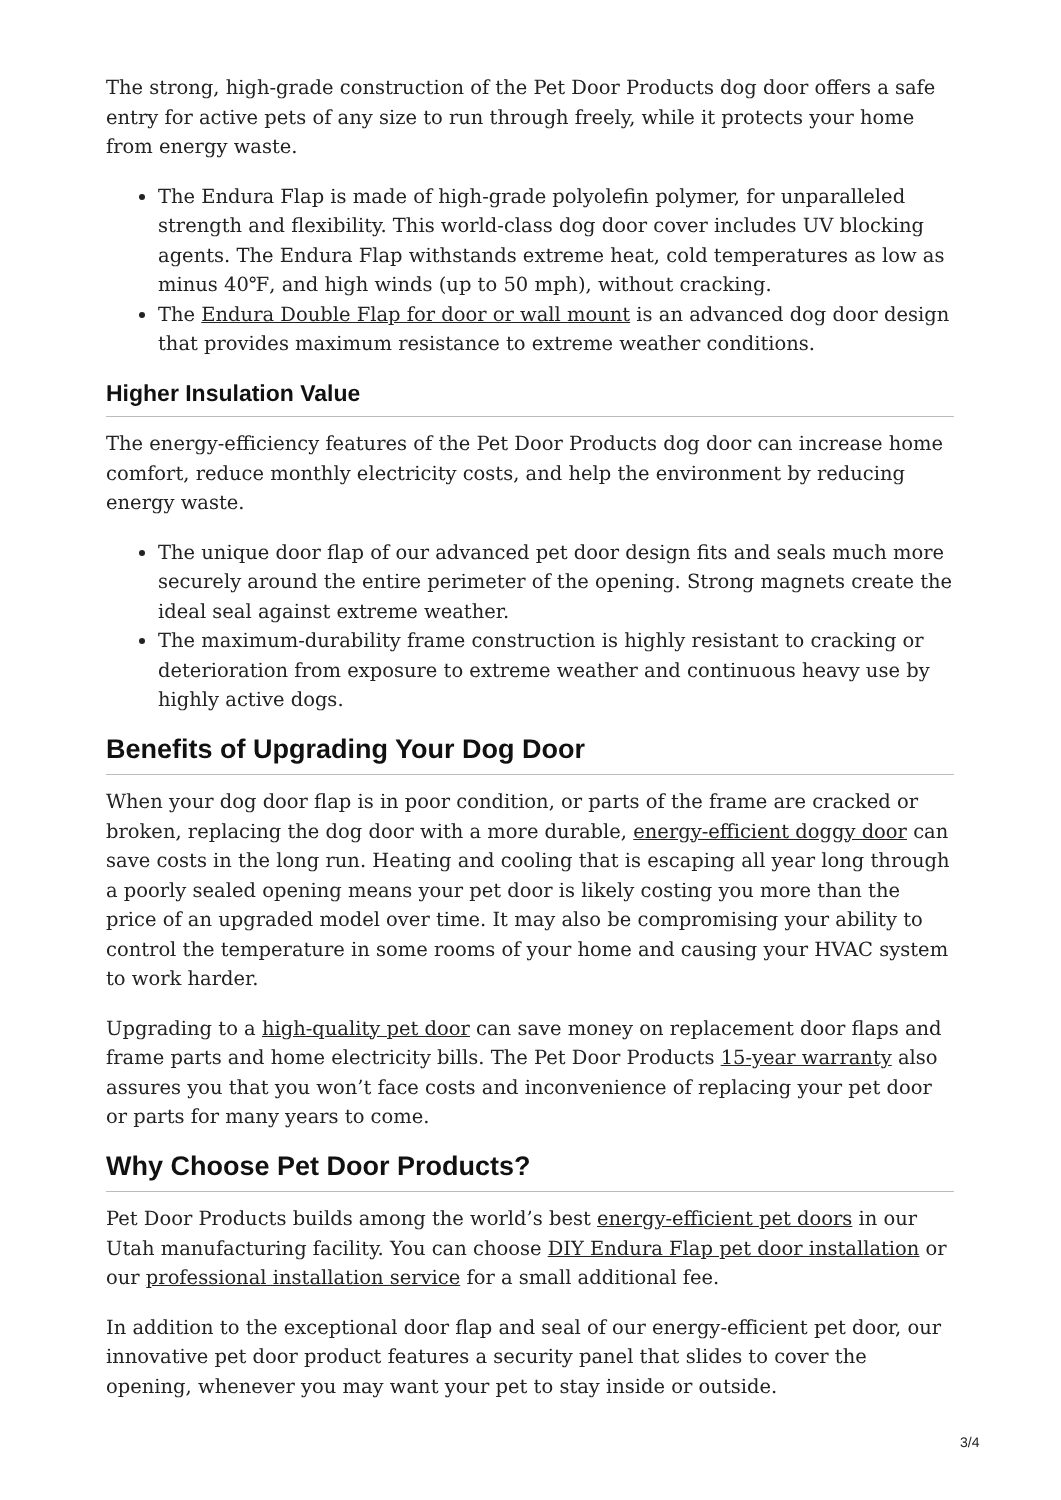The strong, high-grade construction of the Pet Door Products dog door offers a safe entry for active pets of any size to run through freely, while it protects your home from energy waste.
The Endura Flap is made of high-grade polyolefin polymer, for unparalleled strength and flexibility. This world-class dog door cover includes UV blocking agents. The Endura Flap withstands extreme heat, cold temperatures as low as minus 40℉, and high winds (up to 50 mph), without cracking.
The Endura Double Flap for door or wall mount is an advanced dog door design that provides maximum resistance to extreme weather conditions.
Higher Insulation Value
The energy-efficiency features of the Pet Door Products dog door can increase home comfort, reduce monthly electricity costs, and help the environment by reducing energy waste.
The unique door flap of our advanced pet door design fits and seals much more securely around the entire perimeter of the opening. Strong magnets create the ideal seal against extreme weather.
The maximum-durability frame construction is highly resistant to cracking or deterioration from exposure to extreme weather and continuous heavy use by highly active dogs.
Benefits of Upgrading Your Dog Door
When your dog door flap is in poor condition, or parts of the frame are cracked or broken, replacing the dog door with a more durable, energy-efficient doggy door can save costs in the long run. Heating and cooling that is escaping all year long through a poorly sealed opening means your pet door is likely costing you more than the price of an upgraded model over time. It may also be compromising your ability to control the temperature in some rooms of your home and causing your HVAC system to work harder.
Upgrading to a high-quality pet door can save money on replacement door flaps and frame parts and home electricity bills. The Pet Door Products 15-year warranty also assures you that you won’t face costs and inconvenience of replacing your pet door or parts for many years to come.
Why Choose Pet Door Products?
Pet Door Products builds among the world’s best energy-efficient pet doors in our Utah manufacturing facility. You can choose DIY Endura Flap pet door installation or our professional installation service for a small additional fee.
In addition to the exceptional door flap and seal of our energy-efficient pet door, our innovative pet door product features a security panel that slides to cover the opening, whenever you may want your pet to stay inside or outside.
3/4